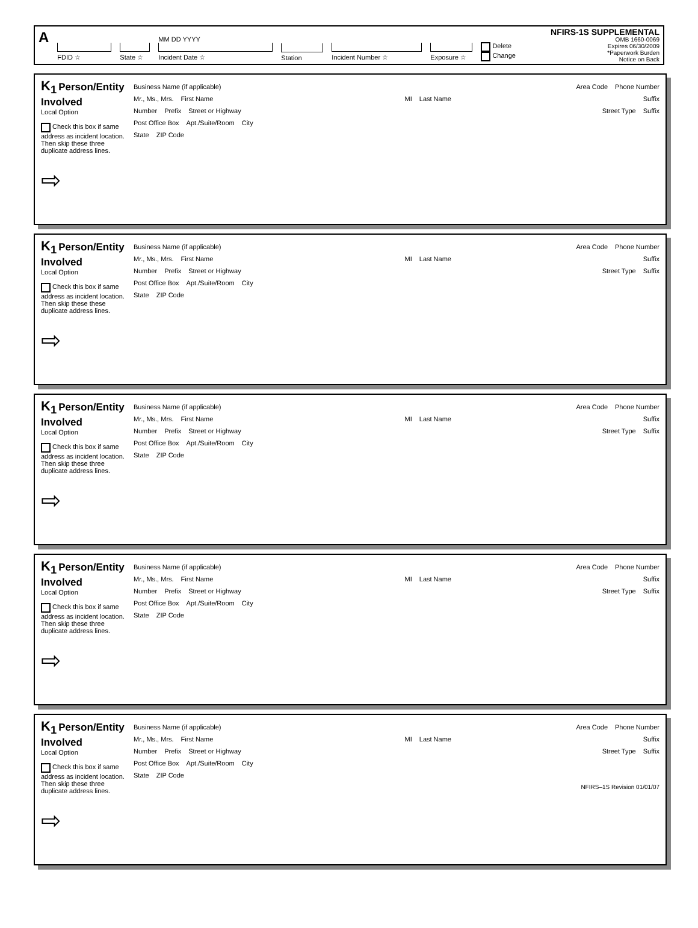A
FDID ☆
State ☆
MM DD YYYY
Incident Date ☆
Station
Incident Number ☆
Exposure ☆
Delete
Change
NFIRS-1S SUPPLEMENTAL
OMB 1660-0069
Expires 06/30/2009
*Paperwork Burden
Notice on Back
K<sub>1</sub> Person/Entity Involved
Local Option
Check this box if same address as incident location. Then skip these three duplicate address lines.
⇨
Business Name (if applicable) Area Code Phone Number
Mr., Ms., Mrs. First Name MI Last Name Suffix
Number Prefix Street or Highway Street Type Suffix
Post Office Box Apt./Suite/Room City
State ZIP Code
K<sub>1</sub> Person/Entity Involved
Local Option
Check this box if same address as incident location. Then skip these these duplicate address lines.
⇨
Business Name (if applicable) Area Code Phone Number
Mr., Ms., Mrs. First Name MI Last Name Suffix
Number Prefix Street or Highway Street Type Suffix
Post Office Box Apt./Suite/Room City
State ZIP Code
K<sub>1</sub> Person/Entity Involved
Local Option
Check this box if same address as incident location. Then skip these three duplicate address lines.
⇨
Business Name (if applicable) Area Code Phone Number
Mr., Ms., Mrs. First Name MI Last Name Suffix
Number Prefix Street or Highway Street Type Suffix
Post Office Box Apt./Suite/Room City
State ZIP Code
K<sub>1</sub> Person/Entity Involved
Local Option
Check this box if same address as incident location. Then skip these three duplicate address lines.
⇨
Business Name (if applicable) Area Code Phone Number
Mr., Ms., Mrs. First Name MI Last Name Suffix
Number Prefix Street or Highway Street Type Suffix
Post Office Box Apt./Suite/Room City
State ZIP Code
K<sub>1</sub> Person/Entity Involved
Local Option
Check this box if same address as incident location. Then skip these three duplicate address lines.
⇨
Business Name (if applicable) Area Code Phone Number
Mr., Ms., Mrs. First Name MI Last Name Suffix
Number Prefix Street or Highway Street Type Suffix
Post Office Box Apt./Suite/Room City
State ZIP Code
NFIRS–1S Revision 01/01/07